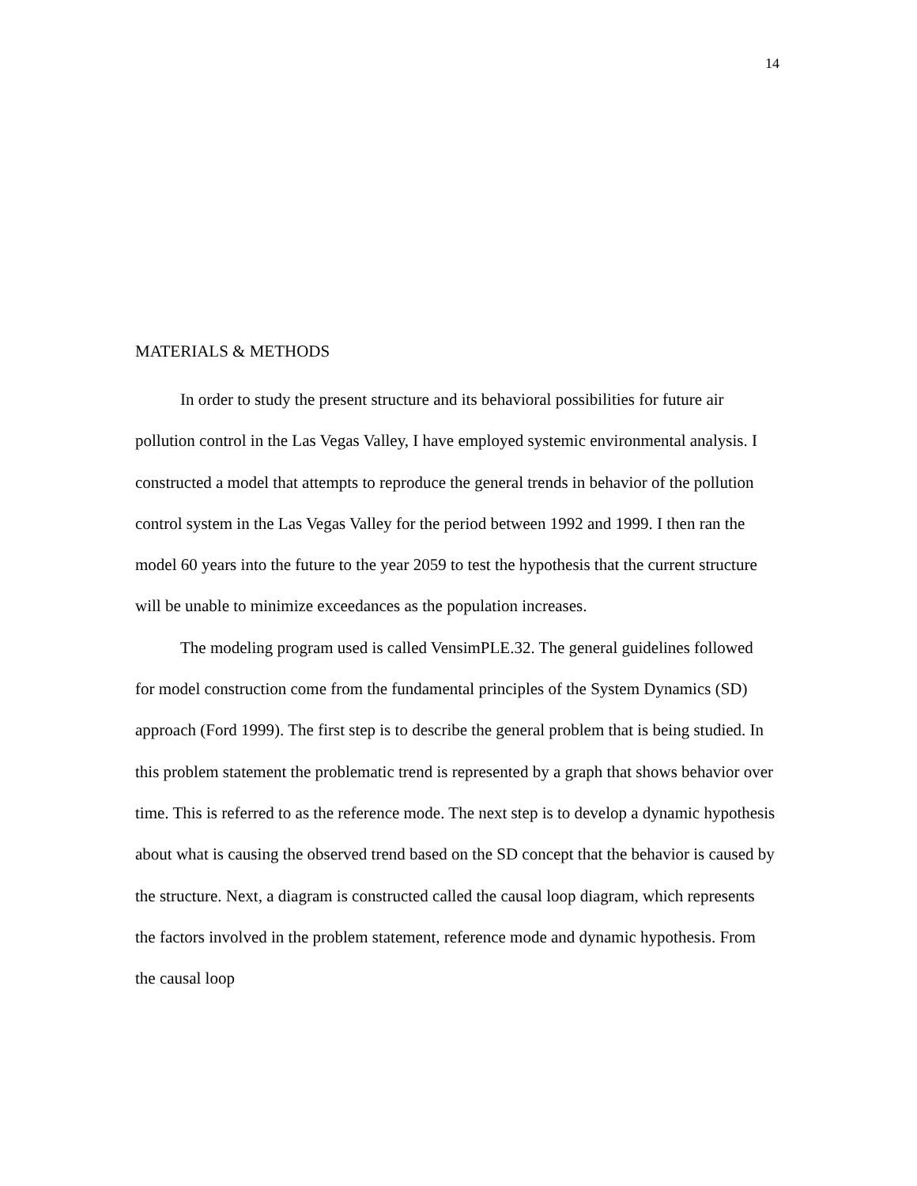14
MATERIALS & METHODS
In order to study the present structure and its behavioral possibilities for future air pollution control in the Las Vegas Valley, I have employed systemic environmental analysis. I constructed a model that attempts to reproduce the general trends in behavior of the pollution control system in the Las Vegas Valley for the period between 1992 and 1999. I then ran the model 60 years into the future to the year 2059 to test the hypothesis that the current structure will be unable to minimize exceedances as the population increases.
The modeling program used is called VensimPLE.32. The general guidelines followed for model construction come from the fundamental principles of the System Dynamics (SD) approach (Ford 1999). The first step is to describe the general problem that is being studied. In this problem statement the problematic trend is represented by a graph that shows behavior over time. This is referred to as the reference mode. The next step is to develop a dynamic hypothesis about what is causing the observed trend based on the SD concept that the behavior is caused by the structure. Next, a diagram is constructed called the causal loop diagram, which represents the factors involved in the problem statement, reference mode and dynamic hypothesis. From the causal loop